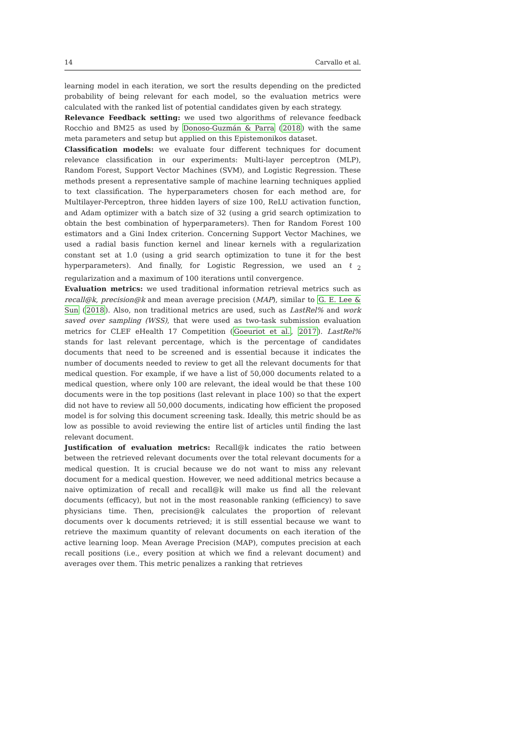14 Carvallo et al.
learning model in each iteration, we sort the results depending on the predicted probability of being relevant for each model, so the evaluation metrics were calculated with the ranked list of potential candidates given by each strategy.
Relevance Feedback setting: we used two algorithms of relevance feedback Rocchio and BM25 as used by Donoso-Guzmán & Parra (2018) with the same meta parameters and setup but applied on this Epistemonikos dataset.
Classification models: we evaluate four different techniques for document relevance classification in our experiments: Multi-layer perceptron (MLP), Random Forest, Support Vector Machines (SVM), and Logistic Regression. These methods present a representative sample of machine learning techniques applied to text classification. The hyperparameters chosen for each method are, for Multilayer-Perceptron, three hidden layers of size 100, ReLU activation function, and Adam optimizer with a batch size of 32 (using a grid search optimization to obtain the best combination of hyperparameters). Then for Random Forest 100 estimators and a Gini Index criterion. Concerning Support Vector Machines, we used a radial basis function kernel and linear kernels with a regularization constant set at 1.0 (using a grid search optimization to tune it for the best hyperparameters). And finally, for Logistic Regression, we used an ℓ<sub>2</sub> regularization and a maximum of 100 iterations until convergence.
Evaluation metrics: we used traditional information retrieval metrics such as recall@k, precision@k and mean average precision (MAP), similar to G. E. Lee & Sun (2018). Also, non traditional metrics are used, such as LastRel% and work saved over sampling (WSS), that were used as two-task submission evaluation metrics for CLEF eHealth 17 Competition (Goeuriot et al., 2017). LastRel% stands for last relevant percentage, which is the percentage of candidates documents that need to be screened and is essential because it indicates the number of documents needed to review to get all the relevant documents for that medical question. For example, if we have a list of 50,000 documents related to a medical question, where only 100 are relevant, the ideal would be that these 100 documents were in the top positions (last relevant in place 100) so that the expert did not have to review all 50,000 documents, indicating how efficient the proposed model is for solving this document screening task. Ideally, this metric should be as low as possible to avoid reviewing the entire list of articles until finding the last relevant document.
Justification of evaluation metrics: Recall@k indicates the ratio between between the retrieved relevant documents over the total relevant documents for a medical question. It is crucial because we do not want to miss any relevant document for a medical question. However, we need additional metrics because a naive optimization of recall and recall@k will make us find all the relevant documents (efficacy), but not in the most reasonable ranking (efficiency) to save physicians time. Then, precision@k calculates the proportion of relevant documents over k documents retrieved; it is still essential because we want to retrieve the maximum quantity of relevant documents on each iteration of the active learning loop. Mean Average Precision (MAP), computes precision at each recall positions (i.e., every position at which we find a relevant document) and averages over them. This metric penalizes a ranking that retrieves